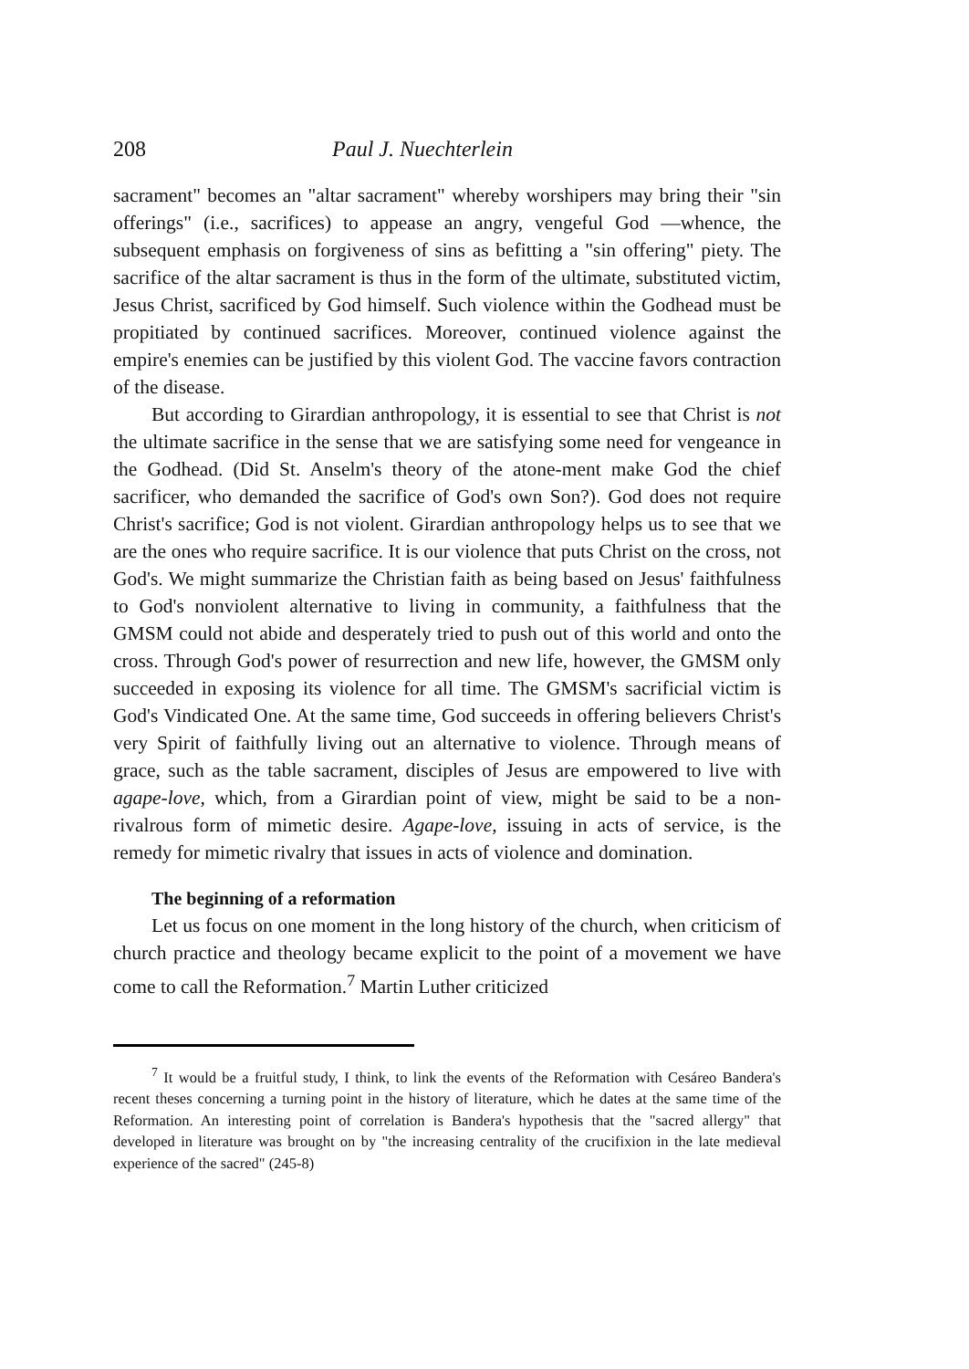208 Paul J. Nuechterlein
sacrament" becomes an "altar sacrament" whereby worshipers may bring their "sin offerings" (i.e., sacrifices) to appease an angry, vengeful God —whence, the subsequent emphasis on forgiveness of sins as befitting a "sin offering" piety. The sacrifice of the altar sacrament is thus in the form of the ultimate, substituted victim, Jesus Christ, sacrificed by God himself. Such violence within the Godhead must be propitiated by continued sacrifices. Moreover, continued violence against the empire's enemies can be justified by this violent God. The vaccine favors contraction of the disease.
But according to Girardian anthropology, it is essential to see that Christ is not the ultimate sacrifice in the sense that we are satisfying some need for vengeance in the Godhead. (Did St. Anselm's theory of the atone-ment make God the chief sacrificer, who demanded the sacrifice of God's own Son?). God does not require Christ's sacrifice; God is not violent. Girardian anthropology helps us to see that we are the ones who require sacrifice. It is our violence that puts Christ on the cross, not God's. We might summarize the Christian faith as being based on Jesus' faithfulness to God's nonviolent alternative to living in community, a faithfulness that the GMSM could not abide and desperately tried to push out of this world and onto the cross. Through God's power of resurrection and new life, however, the GMSM only succeeded in exposing its violence for all time. The GMSM's sacrificial victim is God's Vindicated One. At the same time, God succeeds in offering believers Christ's very Spirit of faithfully living out an alternative to violence. Through means of grace, such as the table sacrament, disciples of Jesus are empowered to live with agape-love, which, from a Girardian point of view, might be said to be a non-rivalrous form of mimetic desire. Agape-love, issuing in acts of service, is the remedy for mimetic rivalry that issues in acts of violence and domination.
The beginning of a reformation
Let us focus on one moment in the long history of the church, when criticism of church practice and theology became explicit to the point of a movement we have come to call the Reformation.<sup>7</sup> Martin Luther criticized
<sup>7</sup> It would be a fruitful study, I think, to link the events of the Reformation with Cesáreo Bandera's recent theses concerning a turning point in the history of literature, which he dates at the same time of the Reformation. An interesting point of correlation is Bandera's hypothesis that the "sacred allergy" that developed in literature was brought on by "the increasing centrality of the crucifixion in the late medieval experience of the sacred" (245-8)